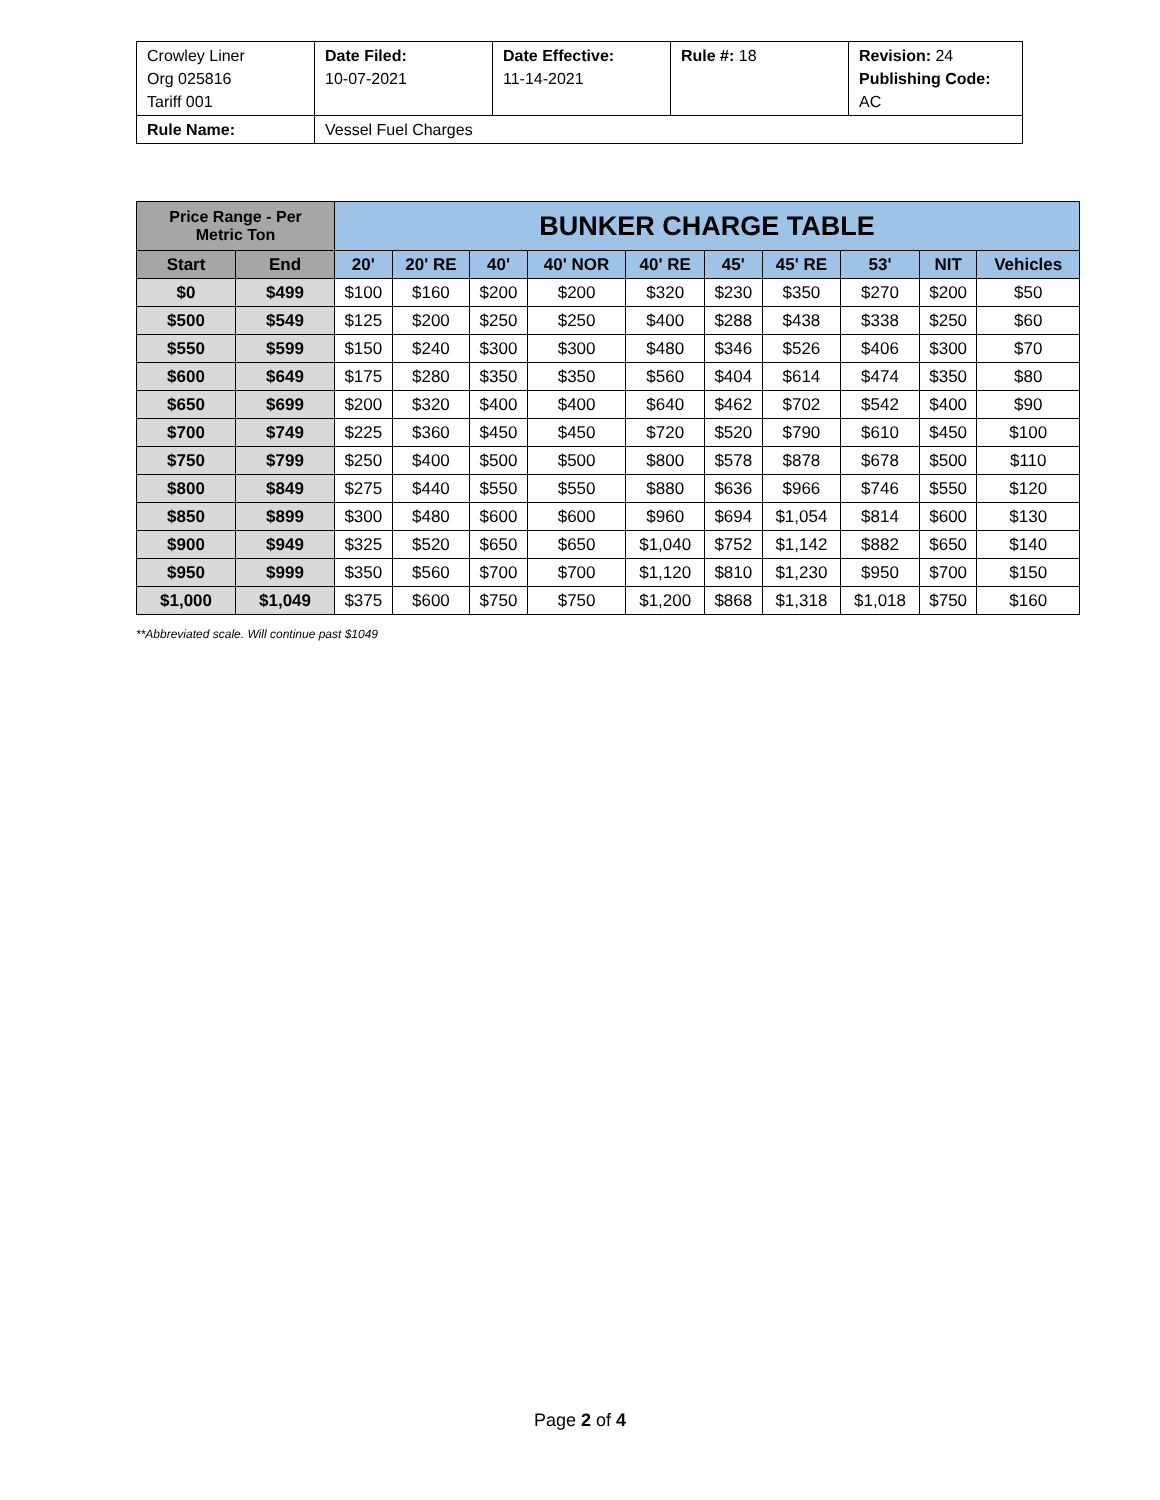| Crowley Liner Org 025816 Tariff 001 | Date Filed: 10-07-2021 | Date Effective: 11-14-2021 | Rule #: 18 | Revision: 24 Publishing Code: AC |
| Rule Name: | Vessel Fuel Charges | | | |
| Price Range - Per Metric Ton | | BUNKER CHARGE TABLE | | | | | | | | | |
| --- | --- | --- | --- | --- | --- | --- | --- | --- | --- | --- | --- |
| Start | End | 20' | 20' RE | 40' | 40' NOR | 40' RE | 45' | 45' RE | 53' | NIT | Vehicles |
| $0 | $499 | $100 | $160 | $200 | $200 | $320 | $230 | $350 | $270 | $200 | $50 |
| $500 | $549 | $125 | $200 | $250 | $250 | $400 | $288 | $438 | $338 | $250 | $60 |
| $550 | $599 | $150 | $240 | $300 | $300 | $480 | $346 | $526 | $406 | $300 | $70 |
| $600 | $649 | $175 | $280 | $350 | $350 | $560 | $404 | $614 | $474 | $350 | $80 |
| $650 | $699 | $200 | $320 | $400 | $400 | $640 | $462 | $702 | $542 | $400 | $90 |
| $700 | $749 | $225 | $360 | $450 | $450 | $720 | $520 | $790 | $610 | $450 | $100 |
| $750 | $799 | $250 | $400 | $500 | $500 | $800 | $578 | $878 | $678 | $500 | $110 |
| $800 | $849 | $275 | $440 | $550 | $550 | $880 | $636 | $966 | $746 | $550 | $120 |
| $850 | $899 | $300 | $480 | $600 | $600 | $960 | $694 | $1,054 | $814 | $600 | $130 |
| $900 | $949 | $325 | $520 | $650 | $650 | $1,040 | $752 | $1,142 | $882 | $650 | $140 |
| $950 | $999 | $350 | $560 | $700 | $700 | $1,120 | $810 | $1,230 | $950 | $700 | $150 |
| $1,000 | $1,049 | $375 | $600 | $750 | $750 | $1,200 | $868 | $1,318 | $1,018 | $750 | $160 |
**Abbreviated scale. Will continue past $1049
Page 2 of 4